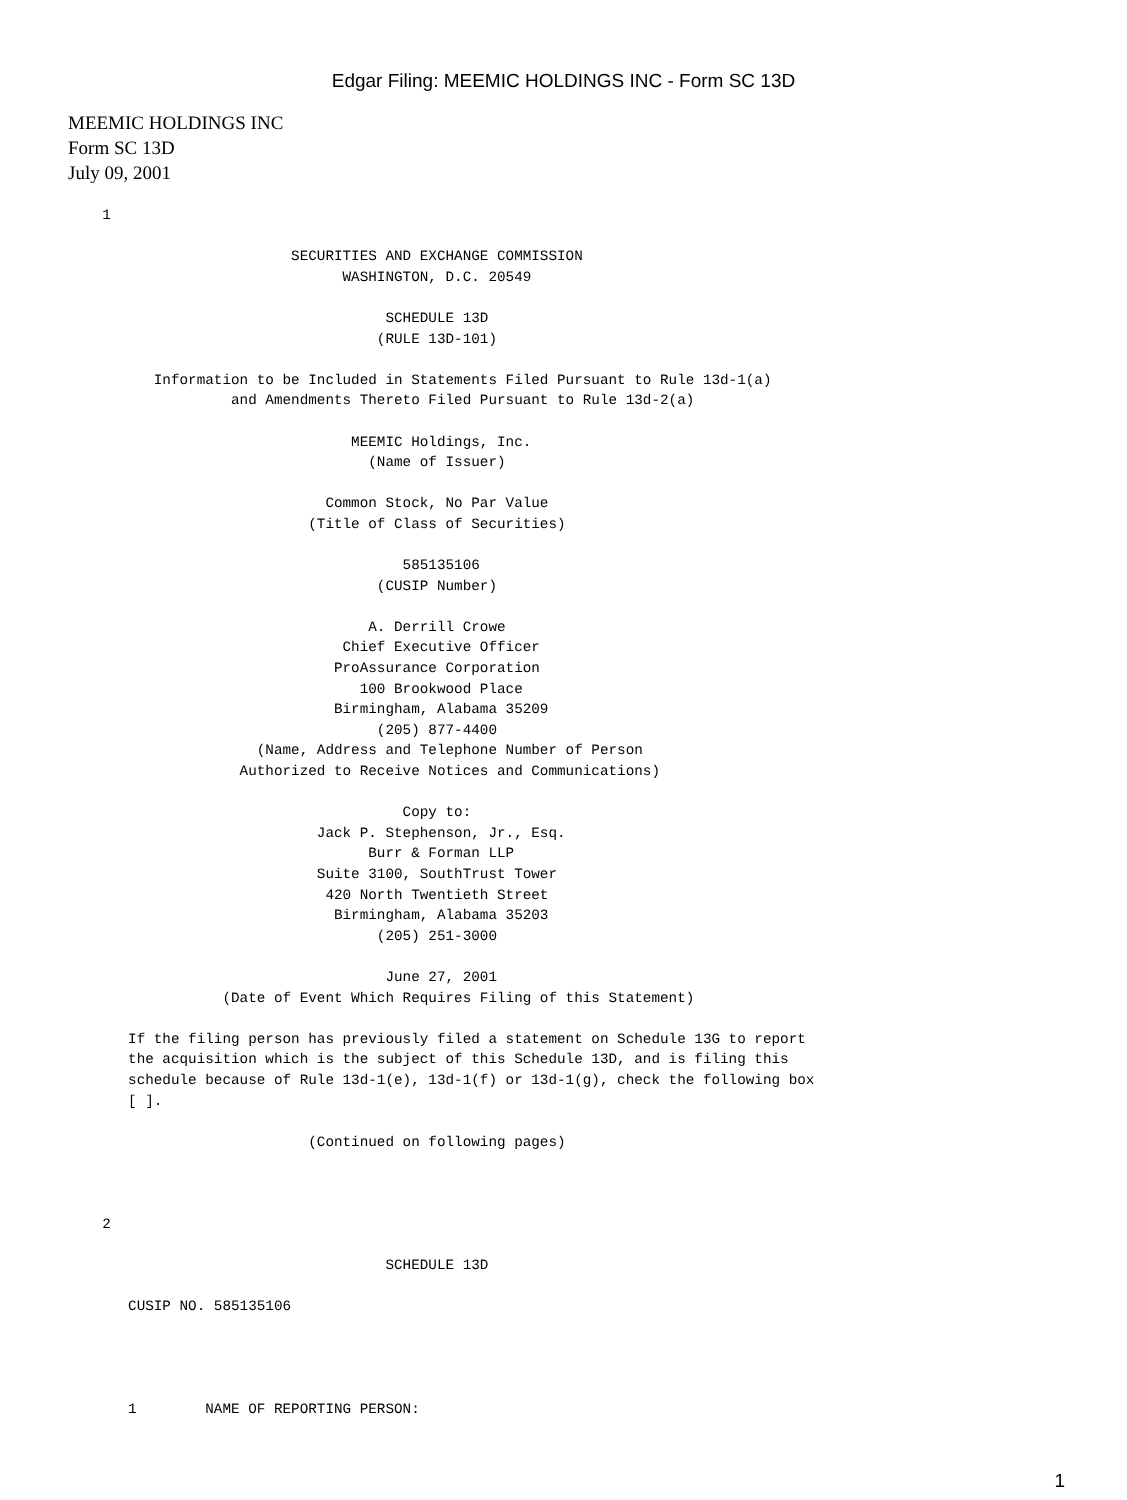Edgar Filing: MEEMIC HOLDINGS INC - Form SC 13D
MEEMIC HOLDINGS INC
Form SC 13D
July 09, 2001
    1

                          SECURITIES AND EXCHANGE COMMISSION
                                WASHINGTON, D.C. 20549

                                     SCHEDULE 13D
                                    (RULE 13D-101)

          Information to be Included in Statements Filed Pursuant to Rule 13d-1(a)
                   and Amendments Thereto Filed Pursuant to Rule 13d-2(a)

                                 MEEMIC Holdings, Inc.
                                   (Name of Issuer)

                              Common Stock, No Par Value
                            (Title of Class of Securities)

                                       585135106
                                    (CUSIP Number)

                                   A. Derrill Crowe
                                Chief Executive Officer
                               ProAssurance Corporation
                                  100 Brookwood Place
                               Birmingham, Alabama 35209
                                    (205) 877-4400
                      (Name, Address and Telephone Number of Person
                    Authorized to Receive Notices and Communications)

                                       Copy to:
                             Jack P. Stephenson, Jr., Esq.
                                   Burr & Forman LLP
                             Suite 3100, SouthTrust Tower
                              420 North Twentieth Street
                               Birmingham, Alabama 35203
                                    (205) 251-3000

                                     June 27, 2001
                  (Date of Event Which Requires Filing of this Statement)

       If the filing person has previously filed a statement on Schedule 13G to report
       the acquisition which is the subject of this Schedule 13D, and is filing this
       schedule because of Rule 13d-1(e), 13d-1(f) or 13d-1(g), check the following box
       [ ].

                            (Continued on following pages)



    2

                                     SCHEDULE 13D

       CUSIP NO. 585135106




       1        NAME OF REPORTING PERSON:
1